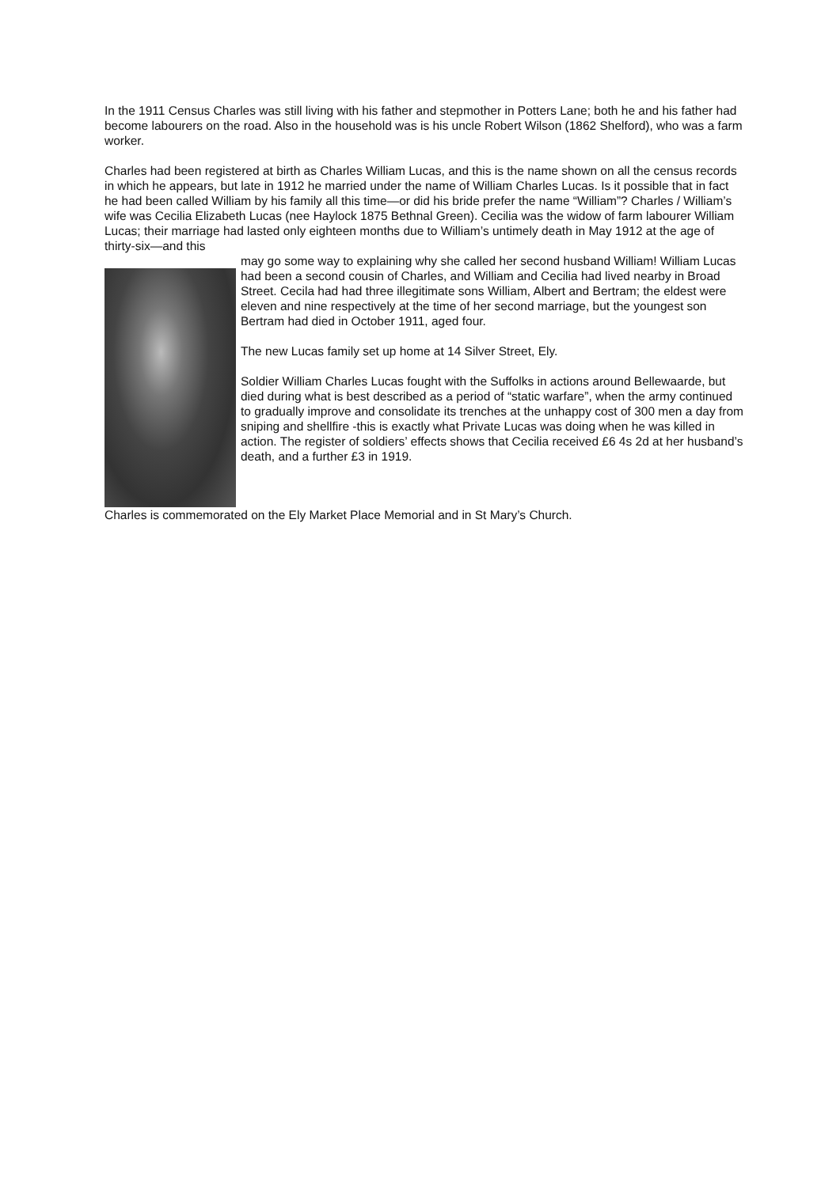In the 1911 Census Charles was still living with his father and stepmother in Potters Lane; both he and his father had become labourers on the road. Also in the household was is his uncle Robert Wilson (1862 Shelford), who was a farm worker.
Charles had been registered at birth as Charles William Lucas, and this is the name shown on all the census records in which he appears, but late in 1912 he married under the name of William Charles Lucas. Is it possible that in fact he had been called William by his family all this time—or did his bride prefer the name “William”? Charles / William’s wife was Cecilia Elizabeth Lucas (nee Haylock 1875 Bethnal Green). Cecilia was the widow of farm labourer William Lucas; their marriage had lasted only eighteen months due to William’s untimely death in May 1912 at the age of thirty-six—and this
may go some way to explaining why she called her second husband William! William Lucas had been a second cousin of Charles, and William and Cecilia had lived nearby in Broad Street. Cecila had had three illegitimate sons William, Albert and Bertram; the eldest were eleven and nine respectively at the time of her second marriage, but the youngest son Bertram had died in October 1911, aged four.
The new Lucas family set up home at 14 Silver Street, Ely.
Soldier William Charles Lucas fought with the Suffolks in actions around Bellewaarde, but died during what is best described as a period of “static warfare”, when the army continued to gradually improve and consolidate its trenches at the unhappy cost of 300 men a day from sniping and shellfire -this is exactly what Private Lucas was doing when he was killed in action. The register of soldiers’ effects shows that Cecilia received £6 4s 2d at her husband’s death, and a further £3 in 1919.
Charles is commemorated on the Ely Market Place Memorial and in St Mary’s Church.